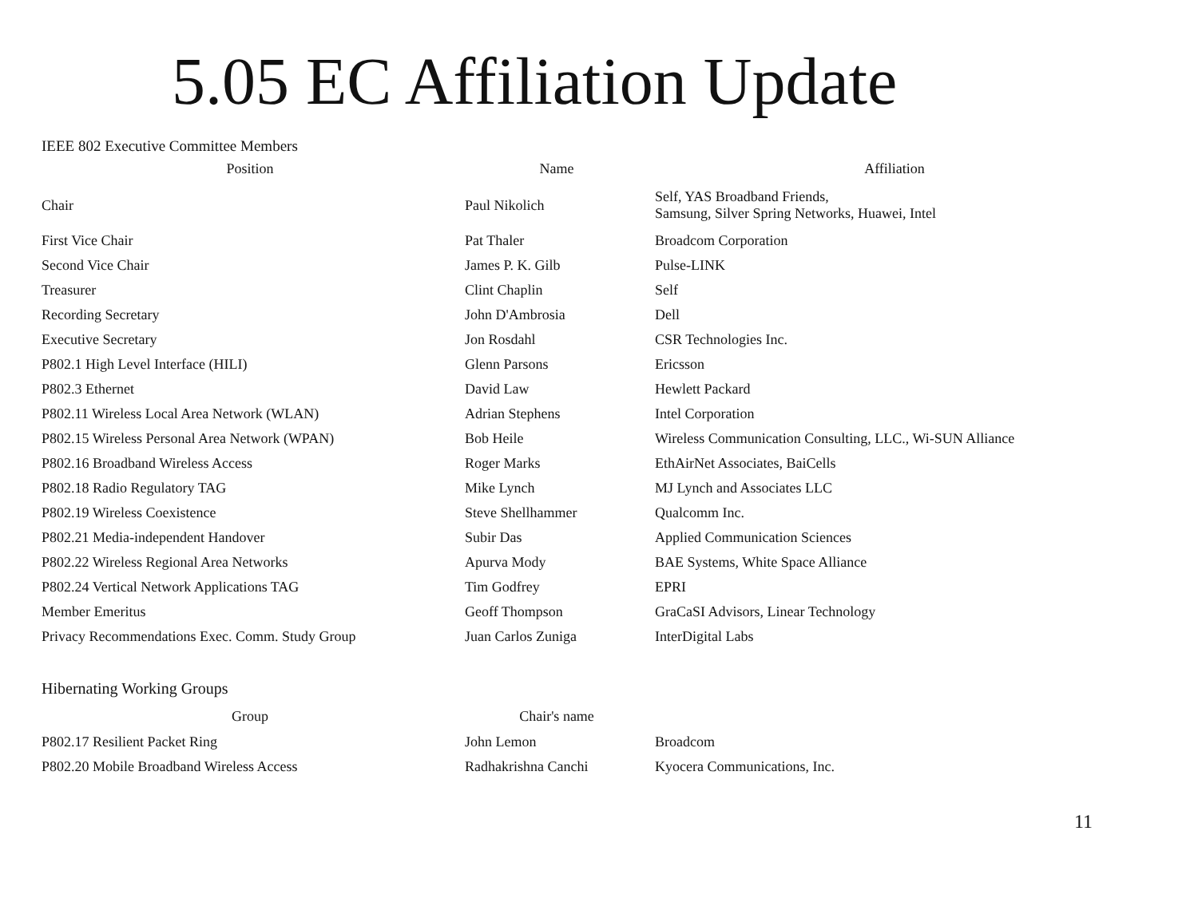5.05 EC Affiliation Update
IEEE 802 Executive Committee Members
| Position | Name | Affiliation |
| --- | --- | --- |
| Chair | Paul Nikolich | Self, YAS Broadband Friends, Samsung, Silver Spring Networks, Huawei, Intel |
| First Vice Chair | Pat Thaler | Broadcom Corporation |
| Second Vice Chair | James P. K. Gilb | Pulse-LINK |
| Treasurer | Clint Chaplin | Self |
| Recording Secretary | John D'Ambrosia | Dell |
| Executive Secretary | Jon Rosdahl | CSR Technologies Inc. |
| P802.1 High Level Interface (HILI) | Glenn Parsons | Ericsson |
| P802.3 Ethernet | David Law | Hewlett Packard |
| P802.11 Wireless Local Area Network (WLAN) | Adrian Stephens | Intel Corporation |
| P802.15 Wireless Personal Area Network (WPAN) | Bob Heile | Wireless Communication Consulting, LLC., Wi-SUN Alliance |
| P802.16 Broadband Wireless Access | Roger Marks | EthAirNet Associates, BaiCells |
| P802.18 Radio Regulatory TAG | Mike Lynch | MJ Lynch and Associates LLC |
| P802.19 Wireless Coexistence | Steve Shellhammer | Qualcomm Inc. |
| P802.21 Media-independent Handover | Subir Das | Applied Communication Sciences |
| P802.22 Wireless Regional Area Networks | Apurva Mody | BAE Systems, White Space Alliance |
| P802.24 Vertical Network Applications TAG | Tim Godfrey | EPRI |
| Member Emeritus | Geoff Thompson | GraCaSI Advisors, Linear Technology |
| Privacy Recommendations Exec. Comm. Study Group | Juan Carlos Zuniga | InterDigital Labs |
Hibernating Working Groups
| Group | Chair's name | |
| --- | --- | --- |
| P802.17 Resilient Packet Ring | John Lemon | Broadcom |
| P802.20 Mobile Broadband Wireless Access | Radhakrishna Canchi | Kyocera Communications, Inc. |
11